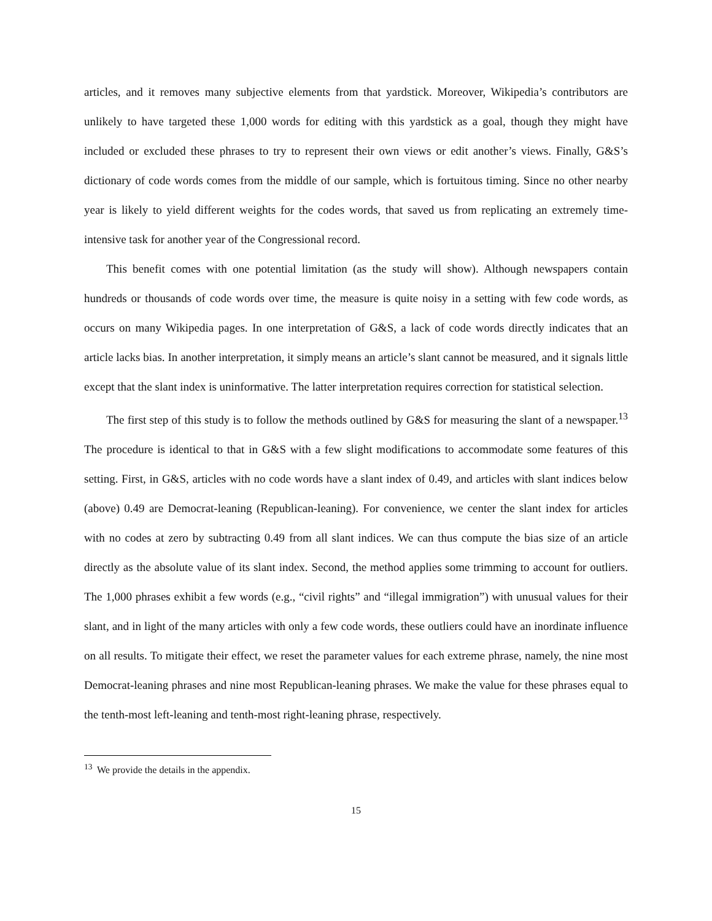articles, and it removes many subjective elements from that yardstick. Moreover, Wikipedia’s contributors are unlikely to have targeted these 1,000 words for editing with this yardstick as a goal, though they might have included or excluded these phrases to try to represent their own views or edit another’s views. Finally, G&S’s dictionary of code words comes from the middle of our sample, which is fortuitous timing. Since no other nearby year is likely to yield different weights for the codes words, that saved us from replicating an extremely time-intensive task for another year of the Congressional record.
This benefit comes with one potential limitation (as the study will show). Although newspapers contain hundreds or thousands of code words over time, the measure is quite noisy in a setting with few code words, as occurs on many Wikipedia pages. In one interpretation of G&S, a lack of code words directly indicates that an article lacks bias. In another interpretation, it simply means an article’s slant cannot be measured, and it signals little except that the slant index is uninformative. The latter interpretation requires correction for statistical selection.
The first step of this study is to follow the methods outlined by G&S for measuring the slant of a newspaper.<sup>13</sup> The procedure is identical to that in G&S with a few slight modifications to accommodate some features of this setting. First, in G&S, articles with no code words have a slant index of 0.49, and articles with slant indices below (above) 0.49 are Democrat-leaning (Republican-leaning). For convenience, we center the slant index for articles with no codes at zero by subtracting 0.49 from all slant indices. We can thus compute the bias size of an article directly as the absolute value of its slant index. Second, the method applies some trimming to account for outliers. The 1,000 phrases exhibit a few words (e.g., “civil rights” and “illegal immigration”) with unusual values for their slant, and in light of the many articles with only a few code words, these outliers could have an inordinate influence on all results. To mitigate their effect, we reset the parameter values for each extreme phrase, namely, the nine most Democrat-leaning phrases and nine most Republican-leaning phrases. We make the value for these phrases equal to the tenth-most left-leaning and tenth-most right-leaning phrase, respectively.
<sup>13</sup> We provide the details in the appendix.
15